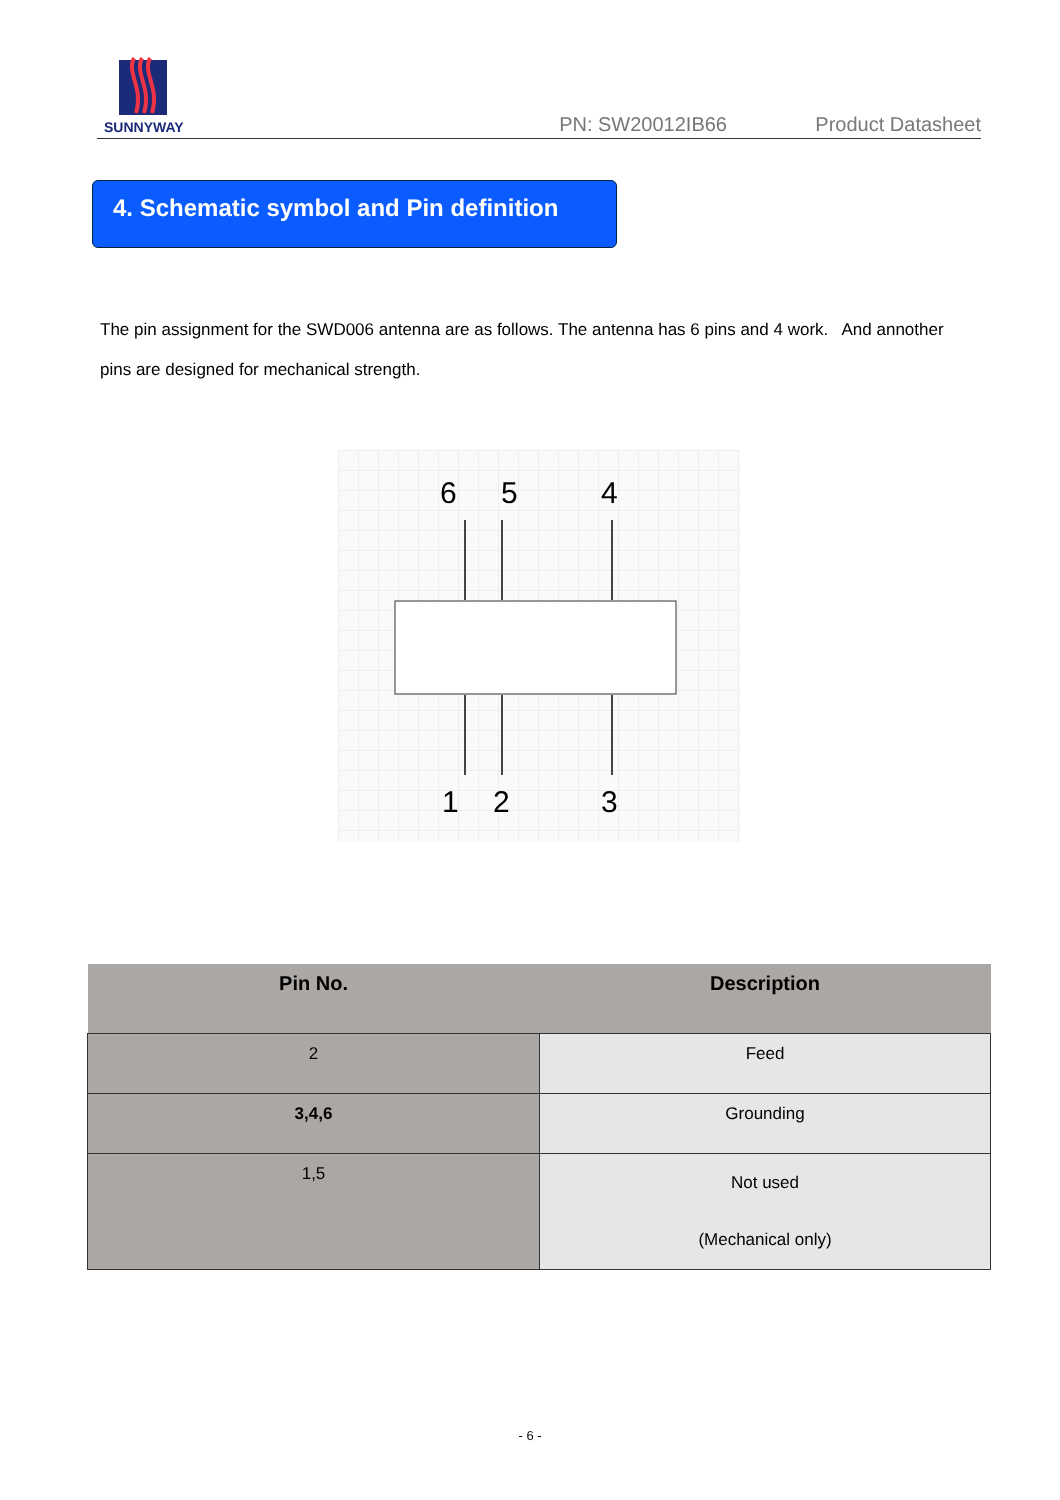SUNNYWAY
PN: SW20012IB66
Product Datasheet
4. Schematic symbol and Pin definition
The pin assignment for the SWD006 antenna are as follows. The antenna has 6 pins and 4 work. And annother pins are designed for mechanical strength.
6
5
4
1
2
3
| Pin No. | Description |
| --- | --- |
| 2 | Feed |
| 3,4,6 | Grounding |
| 1,5 | Not used (Mechanical only) |
- 6 -